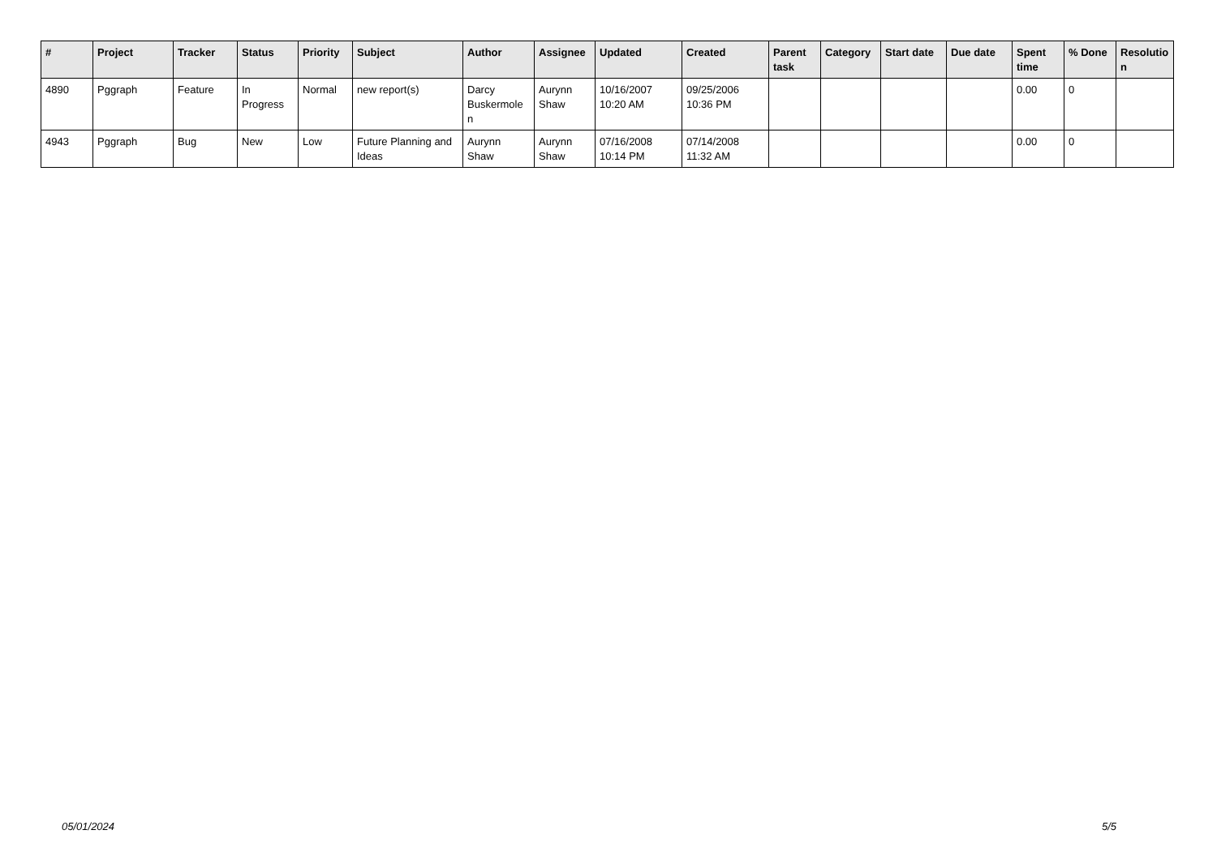| # | Project | Tracker | Status | Priority | Subject | Author | Assignee | Updated | Created | Parent task | Category | Start date | Due date | Spent time | % Done | Resolutio n |
| --- | --- | --- | --- | --- | --- | --- | --- | --- | --- | --- | --- | --- | --- | --- | --- | --- |
| 4890 | Pggraph | Feature | In Progress | Normal | new report(s) | Darcy Buskermole n | Aurynn Shaw | 10/16/2007 10:20 AM | 09/25/2006 10:36 PM | | | | | 0.00 | 0 | |
| 4943 | Pggraph | Bug | New | Low | Future Planning and Ideas | Aurynn Shaw | Aurynn Shaw | 07/16/2008 10:14 PM | 07/14/2008 11:32 AM | | | | | 0.00 | 0 | |
05/01/2024 5/5